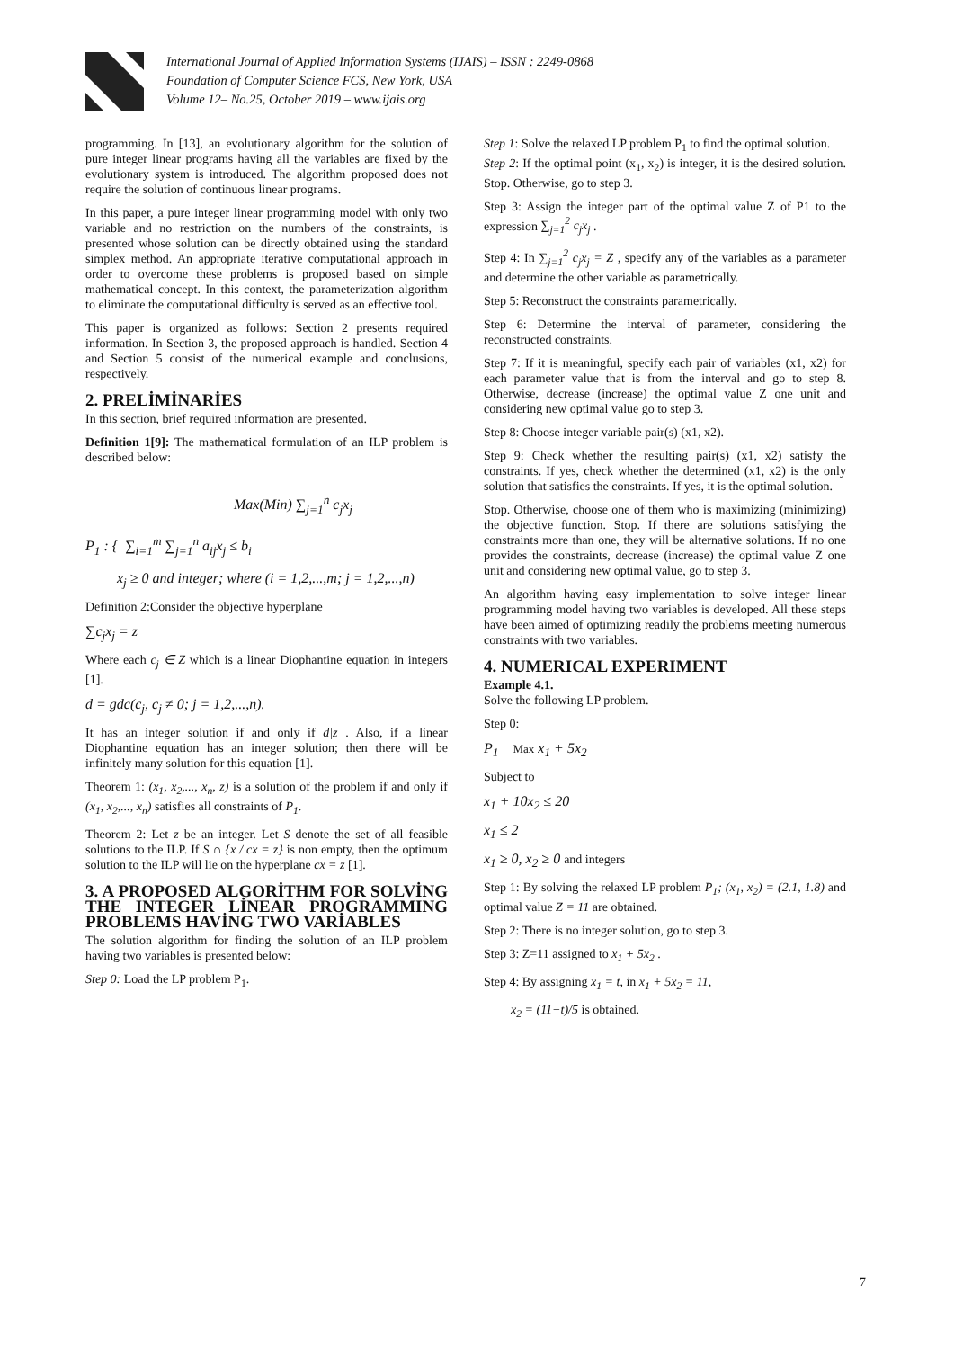International Journal of Applied Information Systems (IJAIS) – ISSN : 2249-0868
Foundation of Computer Science FCS, New York, USA
Volume 12– No.25, October 2019 – www.ijais.org
programming. In [13], an evolutionary algorithm for the solution of pure integer linear programs having all the variables are fixed by the evolutionary system is introduced. The algorithm proposed does not require the solution of continuous linear programs.
In this paper, a pure integer linear programming model with only two variable and no restriction on the numbers of the constraints, is presented whose solution can be directly obtained using the standard simplex method. An appropriate iterative computational approach in order to overcome these problems is proposed based on simple mathematical concept. In this context, the parameterization algorithm to eliminate the computational difficulty is served as an effective tool.
This paper is organized as follows: Section 2 presents required information. In Section 3, the proposed approach is handled. Section 4 and Section 5 consist of the numerical example and conclusions, respectively.
2. PRELİMİNARİES
In this section, brief required information are presented.
Definition 1[9]: The mathematical formulation of an ILP problem is described below:
Max(Min) ∑<sub>j=1</sub><sup>n</sup> c<sub>j</sub>x<sub>j</sub>
P<sub>1</sub> : { ∑<sub>i=1</sub><sup>m</sup> ∑<sub>j=1</sub><sup>n</sup> a<sub>ij</sub>x<sub>j</sub> ≤ b<sub>i</sub>
x<sub>j</sub> ≥ 0 and integer; where (i = 1,2,...,m; j = 1,2,...,n)
Definition 2:Consider the objective hyperplane
∑c<sub>j</sub>x<sub>j</sub> = z
Where each c<sub>j</sub> ∈ Z which is a linear Diophantine equation in integers [1].
d = gdc(c<sub>j</sub>, c<sub>j</sub> ≠ 0; j = 1,2,...,n).
It has an integer solution if and only if d|z . Also, if a linear Diophantine equation has an integer solution; then there will be infinitely many solution for this equation [1].
Theorem 1: (x<sub>1</sub>, x<sub>2</sub>,..., x<sub>n</sub>, z) is a solution of the problem if and only if (x<sub>1</sub>, x<sub>2</sub>,..., x<sub>n</sub>) satisfies all constraints of P<sub>1</sub>.
Theorem 2: Let z be an integer. Let S denote the set of all feasible solutions to the ILP. If S ∩ {x / cx = z} is non empty, then the optimum solution to the ILP will lie on the hyperplane cx = z [1].
3. A PROPOSED ALGORİTHM FOR SOLVİNG THE INTEGER LİNEAR PROGRAMMING PROBLEMS HAVİNG TWO VARİABLES
The solution algorithm for finding the solution of an ILP problem having two variables is presented below:
Step 0: Load the LP problem P<sub>1</sub>.
Step 1: Solve the relaxed LP problem P<sub>1</sub> to find the optimal solution.
Step 2: If the optimal point (x<sub>1</sub>, x<sub>2</sub>) is integer, it is the desired solution. Stop. Otherwise, go to step 3.
Step 3: Assign the integer part of the optimal value Z of P1 to the expression ∑<sub>j=1</sub><sup>2</sup> c<sub>j</sub>x<sub>j</sub> .
Step 4: In ∑<sub>j=1</sub><sup>2</sup> c<sub>j</sub>x<sub>j</sub> = Z , specify any of the variables as a parameter and determine the other variable as parametrically.
Step 5: Reconstruct the constraints parametrically.
Step 6: Determine the interval of parameter, considering the reconstructed constraints.
Step 7: If it is meaningful, specify each pair of variables (x1, x2) for each parameter value that is from the interval and go to step 8. Otherwise, decrease (increase) the optimal value Z one unit and considering new optimal value go to step 3.
Step 8: Choose integer variable pair(s) (x1, x2).
Step 9: Check whether the resulting pair(s) (x1, x2) satisfy the constraints. If yes, check whether the determined (x1, x2) is the only solution that satisfies the constraints. If yes, it is the optimal solution.
Stop. Otherwise, choose one of them who is maximizing (minimizing) the objective function. Stop. If there are solutions satisfying the constraints more than one, they will be alternative solutions. If no one provides the constraints, decrease (increase) the optimal value Z one unit and considering new optimal value, go to step 3.
An algorithm having easy implementation to solve integer linear programming model having two variables is developed. All these steps have been aimed of optimizing readily the problems meeting numerous constraints with two variables.
4. NUMERICAL EXPERIMENT
Example 4.1.
Solve the following LP problem.
Step 0:
P<sub>1</sub> Max x<sub>1</sub> + 5x<sub>2</sub>
Subject to
x<sub>1</sub> + 10x<sub>2</sub> ≤ 20
x<sub>1</sub> ≤ 2
x<sub>1</sub> ≥ 0, x<sub>2</sub> ≥ 0 and integers
Step 1: By solving the relaxed LP problem P<sub>1</sub>; (x<sub>1</sub>, x<sub>2</sub>) = (2.1, 1.8) and optimal value Z = 11 are obtained.
Step 2: There is no integer solution, go to step 3.
Step 3: Z=11 assigned to x<sub>1</sub> + 5x<sub>2</sub> .
Step 4: By assigning x<sub>1</sub> = t, in x<sub>1</sub> + 5x<sub>2</sub> = 11,
x<sub>2</sub> = (11−t)/5 is obtained.
7